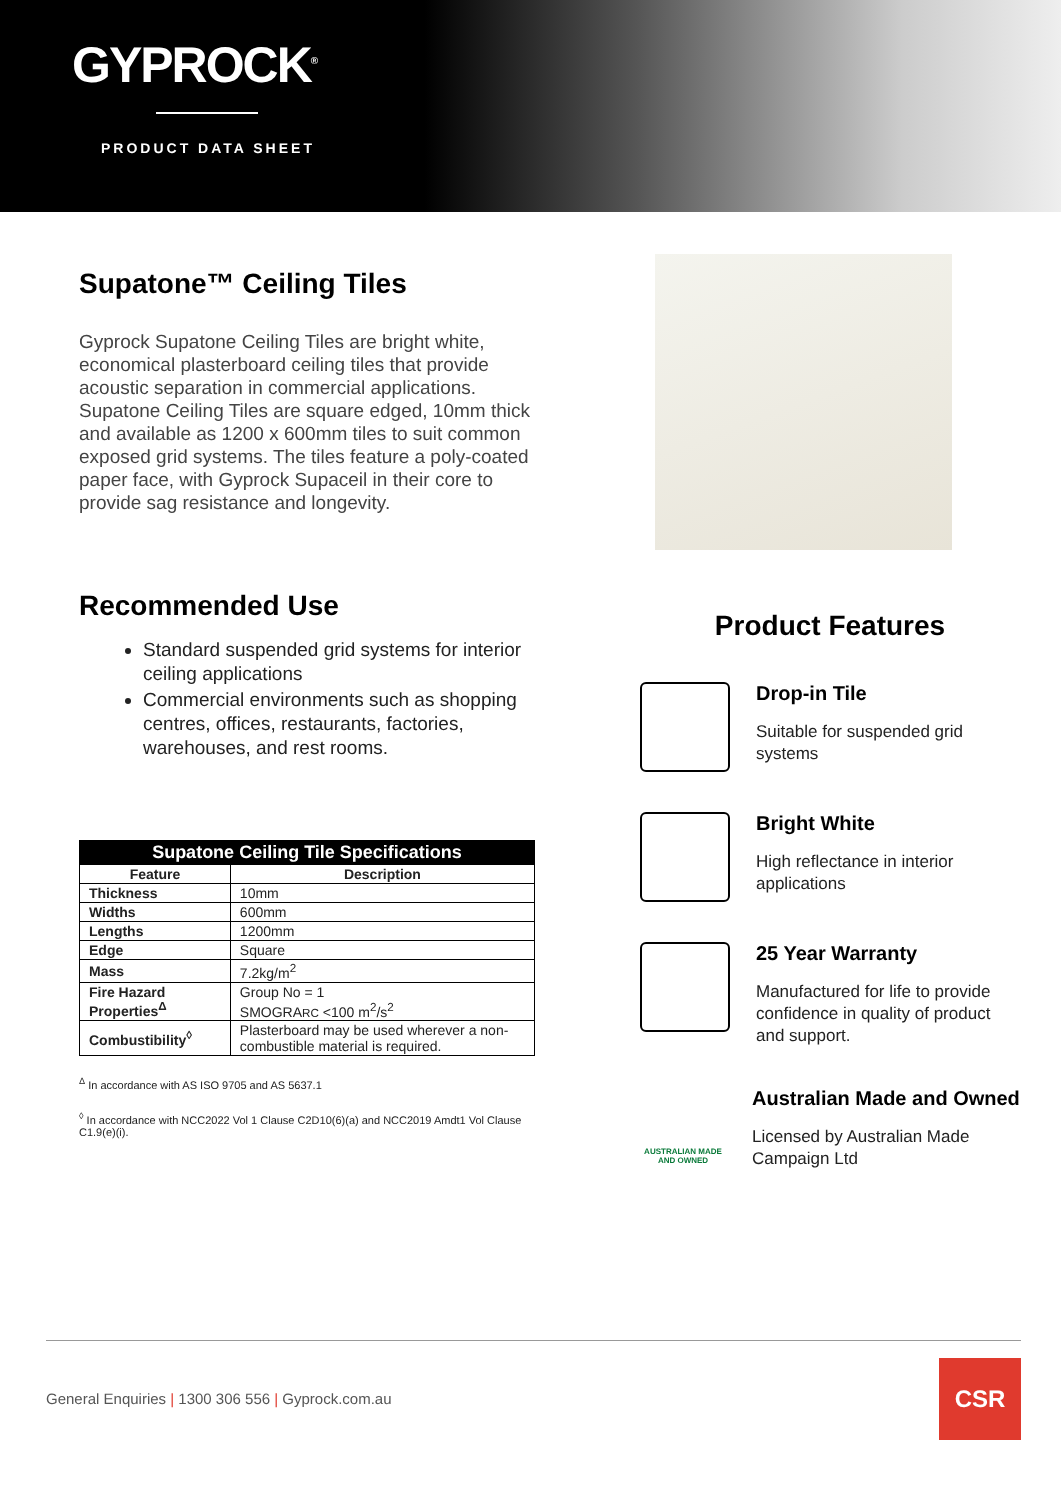GYPROCK<sup>®</sup>
PRODUCT DATA SHEET
Supatone™ Ceiling Tiles
Gyprock Supatone Ceiling Tiles are bright white, economical plasterboard ceiling tiles that provide acoustic separation in commercial applications. Supatone Ceiling Tiles are square edged, 10mm thick and available as 1200 x 600mm tiles to suit common exposed grid systems. The tiles feature a poly-coated paper face, with Gyprock Supaceil in their core to provide sag resistance and longevity.
Recommended Use
Standard suspended grid systems for interior ceiling applications
Commercial environments such as shopping centres, offices, restaurants, factories, warehouses, and rest rooms.
| Supatone Ceiling Tile Specifications | |
| --- | --- |
| Feature | Description |
| Thickness | 10mm |
| Widths | 600mm |
| Lengths | 1200mm |
| Edge | Square |
| Mass | 7.2kg/m<sup>2</sup> |
| Fire Hazard Properties<sup>Δ</sup> | Group No = 1 SMOGRA RC <100 m<sup>2</sup>/s<sup>2</sup> |
| Combustibility<sup>◊</sup> | Plasterboard may be used wherever a non-combustible material is required. |
<sup>Δ</sup> In accordance with AS ISO 9705 and AS 5637.1
<sup>◊</sup> In accordance with NCC2022 Vol 1 Clause C2D10(6)(a) and NCC2019 Amdt1 Vol Clause C1.9(e)(i).
Product Features
Drop-in Tile
Suitable for suspended grid systems
Bright White
High reflectance in interior applications
25 Year Warranty
Manufactured for life to provide confidence in quality of product and support.
AUSTRALIAN MADE AND OWNED
Australian Made and Owned
Licensed by Australian Made Campaign Ltd
General Enquiries | 1300 306 556 | Gyprock.com.au
CSR